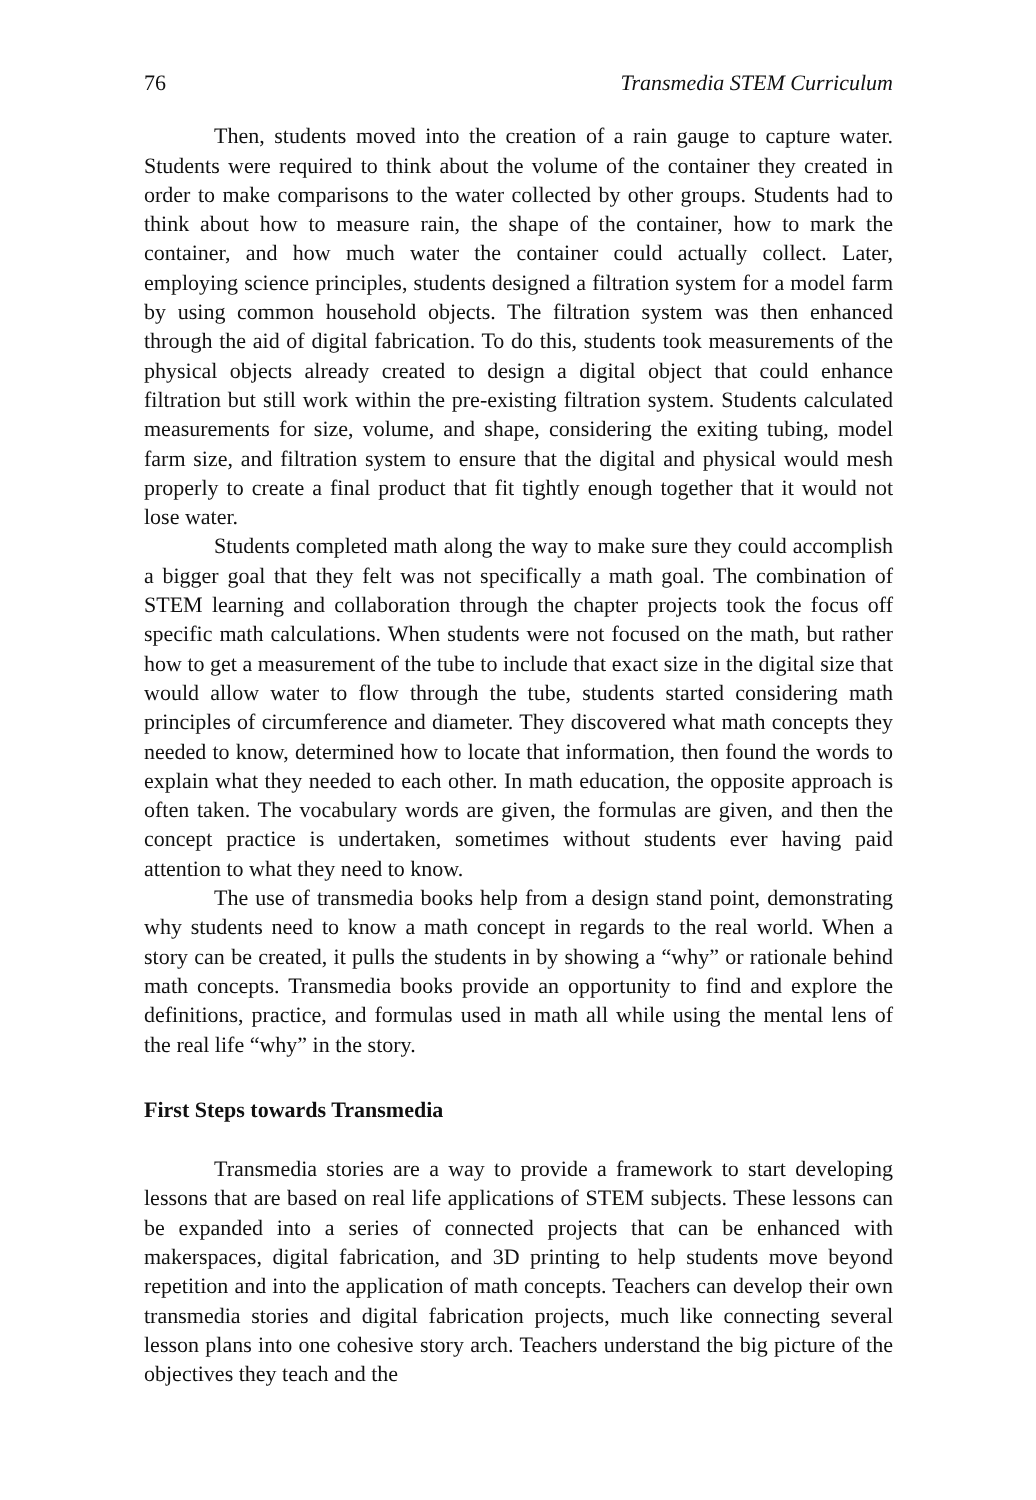76 Transmedia STEM Curriculum
Then, students moved into the creation of a rain gauge to capture water. Students were required to think about the volume of the container they created in order to make comparisons to the water collected by other groups. Students had to think about how to measure rain, the shape of the container, how to mark the container, and how much water the container could actually collect. Later, employing science principles, students designed a filtration system for a model farm by using common household objects. The filtration system was then enhanced through the aid of digital fabrication. To do this, students took measurements of the physical objects already created to design a digital object that could enhance filtration but still work within the pre-existing filtration system. Students calculated measurements for size, volume, and shape, considering the exiting tubing, model farm size, and filtration system to ensure that the digital and physical would mesh properly to create a final product that fit tightly enough together that it would not lose water.
Students completed math along the way to make sure they could accomplish a bigger goal that they felt was not specifically a math goal. The combination of STEM learning and collaboration through the chapter projects took the focus off specific math calculations. When students were not focused on the math, but rather how to get a measurement of the tube to include that exact size in the digital size that would allow water to flow through the tube, students started considering math principles of circumference and diameter. They discovered what math concepts they needed to know, determined how to locate that information, then found the words to explain what they needed to each other. In math education, the opposite approach is often taken. The vocabulary words are given, the formulas are given, and then the concept practice is undertaken, sometimes without students ever having paid attention to what they need to know.
The use of transmedia books help from a design stand point, demonstrating why students need to know a math concept in regards to the real world. When a story can be created, it pulls the students in by showing a “why” or rationale behind math concepts. Transmedia books provide an opportunity to find and explore the definitions, practice, and formulas used in math all while using the mental lens of the real life “why” in the story.
First Steps towards Transmedia
Transmedia stories are a way to provide a framework to start developing lessons that are based on real life applications of STEM subjects. These lessons can be expanded into a series of connected projects that can be enhanced with makerspaces, digital fabrication, and 3D printing to help students move beyond repetition and into the application of math concepts. Teachers can develop their own transmedia stories and digital fabrication projects, much like connecting several lesson plans into one cohesive story arch. Teachers understand the big picture of the objectives they teach and the